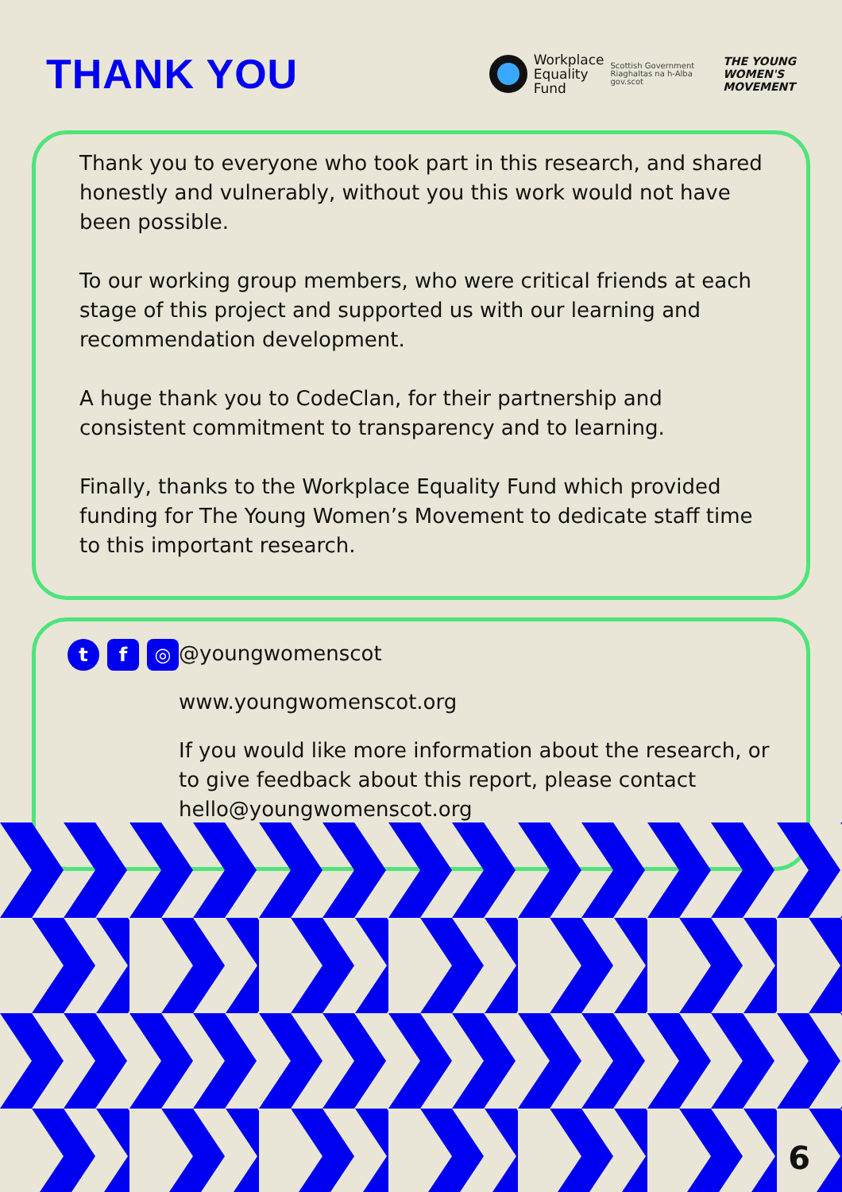THANK YOU
Workplace
Equality
Fund
Scottish Government
Riaghaltas na h-Alba
gov.scot
THE YOUNG
WOMEN'S
MOVEMENT
Thank you to everyone who took part in this research, and shared honestly and vulnerably, without you this work would not have been possible.
To our working group members, who were critical friends at each stage of this project and supported us with our learning and recommendation development.
A huge thank you to CodeClan, for their partnership and consistent commitment to transparency and to learning.
Finally, thanks to the Workplace Equality Fund which provided funding for The Young Women’s Movement to dedicate staff time to this important research.
t f ◎
@youngwomenscot
www.youngwomenscot.org
If you would like more information about the research, or to give feedback about this report, please contact hello@youngwomenscot.org
6